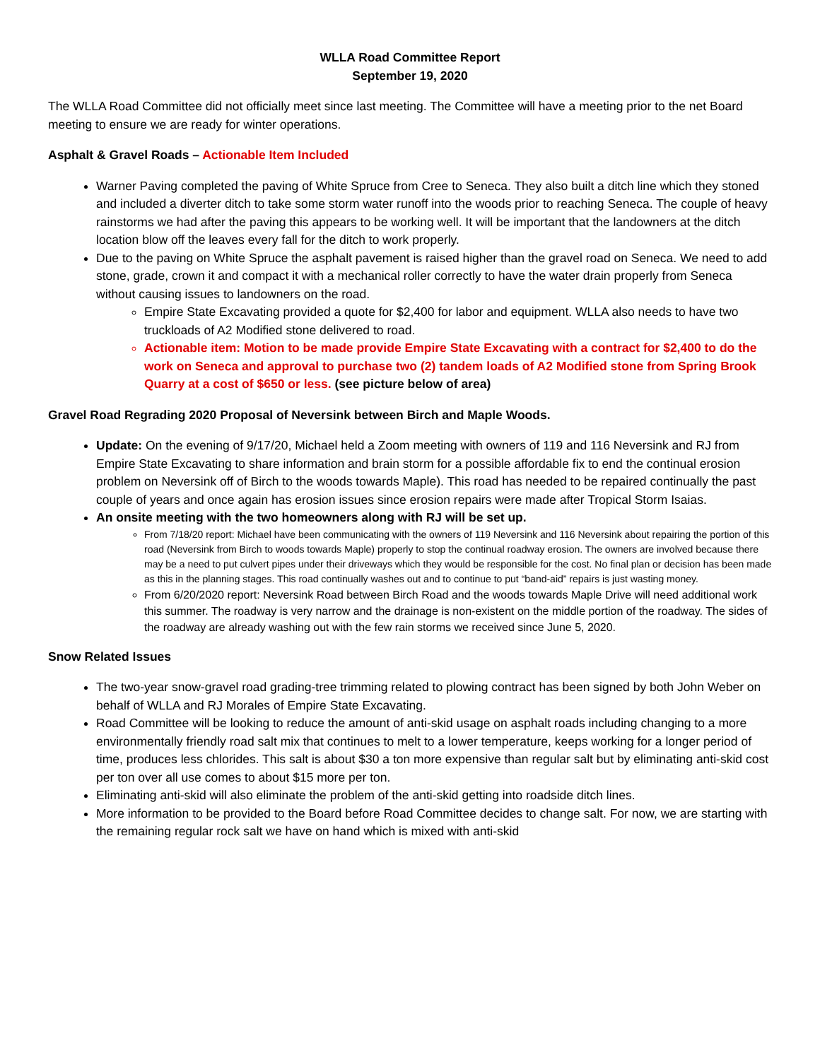WLLA Road Committee Report
September 19, 2020
The WLLA Road Committee did not officially meet since last meeting. The Committee will have a meeting prior to the net Board meeting to ensure we are ready for winter operations.
Asphalt & Gravel Roads – Actionable Item Included
Warner Paving completed the paving of White Spruce from Cree to Seneca. They also built a ditch line which they stoned and included a diverter ditch to take some storm water runoff into the woods prior to reaching Seneca. The couple of heavy rainstorms we had after the paving this appears to be working well. It will be important that the landowners at the ditch location blow off the leaves every fall for the ditch to work properly.
Due to the paving on White Spruce the asphalt pavement is raised higher than the gravel road on Seneca. We need to add stone, grade, crown it and compact it with a mechanical roller correctly to have the water drain properly from Seneca without causing issues to landowners on the road.
Empire State Excavating provided a quote for $2,400 for labor and equipment. WLLA also needs to have two truckloads of A2 Modified stone delivered to road.
Actionable item: Motion to be made provide Empire State Excavating with a contract for $2,400 to do the work on Seneca and approval to purchase two (2) tandem loads of A2 Modified stone from Spring Brook Quarry at a cost of $650 or less. (see picture below of area)
Gravel Road Regrading 2020 Proposal of Neversink between Birch and Maple Woods.
Update: On the evening of 9/17/20, Michael held a Zoom meeting with owners of 119 and 116 Neversink and RJ from Empire State Excavating to share information and brain storm for a possible affordable fix to end the continual erosion problem on Neversink off of Birch to the woods towards Maple). This road has needed to be repaired continually the past couple of years and once again has erosion issues since erosion repairs were made after Tropical Storm Isaias.
An onsite meeting with the two homeowners along with RJ will be set up.
From 7/18/20 report: Michael have been communicating with the owners of 119 Neversink and 116 Neversink about repairing the portion of this road (Neversink from Birch to woods towards Maple) properly to stop the continual roadway erosion. The owners are involved because there may be a need to put culvert pipes under their driveways which they would be responsible for the cost. No final plan or decision has been made as this in the planning stages. This road continually washes out and to continue to put “band-aid” repairs is just wasting money.
From 6/20/2020 report: Neversink Road between Birch Road and the woods towards Maple Drive will need additional work this summer. The roadway is very narrow and the drainage is non-existent on the middle portion of the roadway. The sides of the roadway are already washing out with the few rain storms we received since June 5, 2020.
Snow Related Issues
The two-year snow-gravel road grading-tree trimming related to plowing contract has been signed by both John Weber on behalf of WLLA and RJ Morales of Empire State Excavating.
Road Committee will be looking to reduce the amount of anti-skid usage on asphalt roads including changing to a more environmentally friendly road salt mix that continues to melt to a lower temperature, keeps working for a longer period of time, produces less chlorides. This salt is about $30 a ton more expensive than regular salt but by eliminating anti-skid cost per ton over all use comes to about $15 more per ton.
Eliminating anti-skid will also eliminate the problem of the anti-skid getting into roadside ditch lines.
More information to be provided to the Board before Road Committee decides to change salt. For now, we are starting with the remaining regular rock salt we have on hand which is mixed with anti-skid